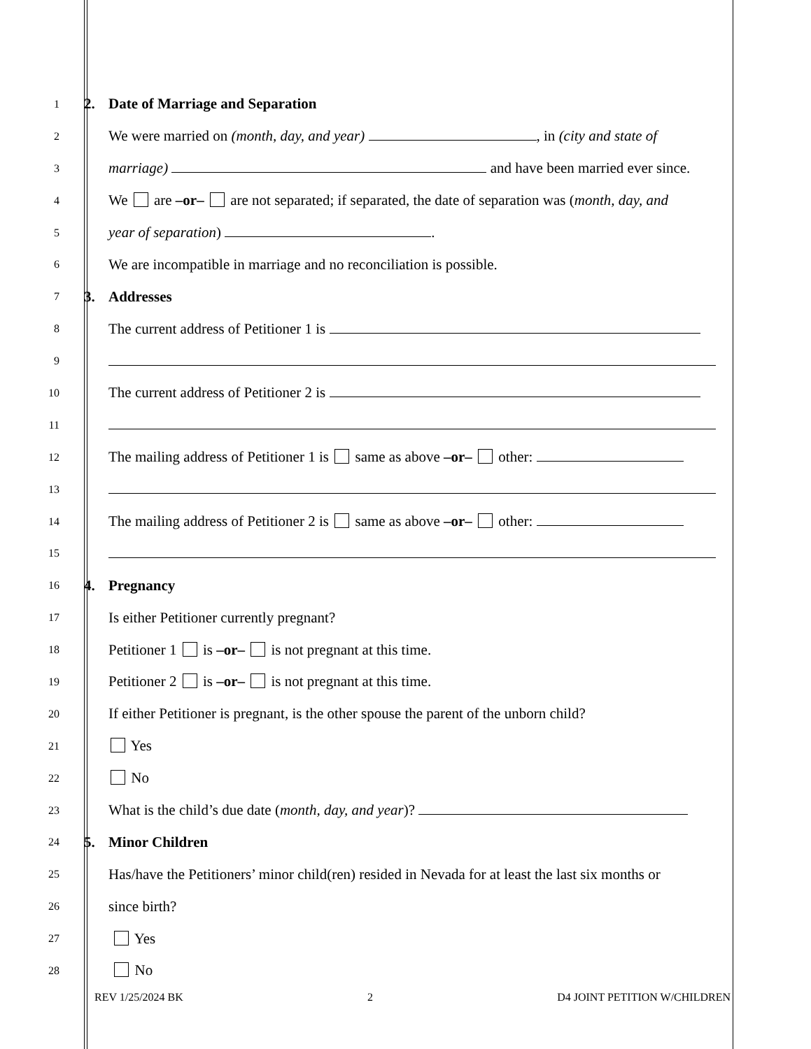1
2. Date of Marriage and Separation
2
We were married on (month, day, and year) , in (city and state of
3
marriage) and have been married ever since.
4
We are –or– are not separated; if separated, the date of separation was (month, day, and
5
year of separation) .
6
We are incompatible in marriage and no reconciliation is possible.
7
3. Addresses
8
The current address of Petitioner 1 is
9
10
The current address of Petitioner 2 is
11
12
The mailing address of Petitioner 1 is same as above –or– other:
13
14
The mailing address of Petitioner 2 is same as above –or– other:
15
16
4. Pregnancy
17
Is either Petitioner currently pregnant?
18
Petitioner 1 is –or– is not pregnant at this time.
19
Petitioner 2 is –or– is not pregnant at this time.
20
If either Petitioner is pregnant, is the other spouse the parent of the unborn child?
21
Yes
22
No
23
What is the child’s due date (month, day, and year)?
24
5. Minor Children
25
Has/have the Petitioners’ minor child(ren) resided in Nevada for at least the last six months or
26
since birth?
27
Yes
28
No
REV 1/25/2024 BK 2 D4 JOINT PETITION W/CHILDREN